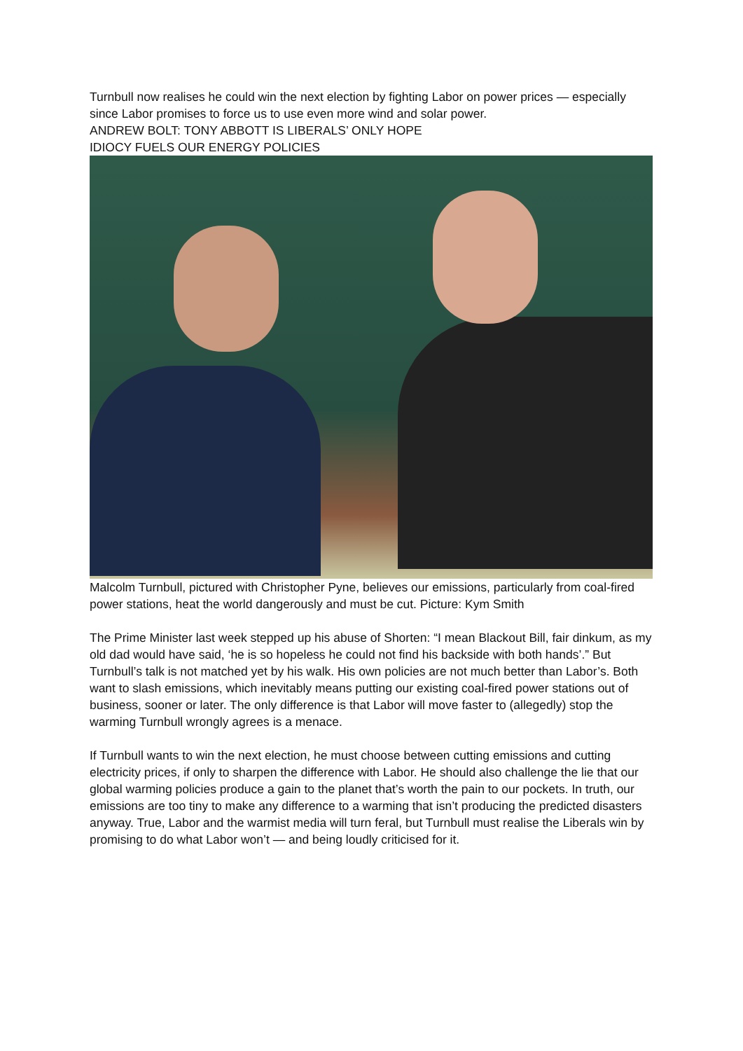Turnbull now realises he could win the next election by fighting Labor on power prices — especially since Labor promises to force us to use even more wind and solar power.
ANDREW BOLT: TONY ABBOTT IS LIBERALS’ ONLY HOPE
IDIOCY FUELS OUR ENERGY POLICIES
Malcolm Turnbull, pictured with Christopher Pyne, believes our emissions, particularly from coal-fired power stations, heat the world dangerously and must be cut. Picture: Kym Smith
The Prime Minister last week stepped up his abuse of Shorten: “I mean Blackout Bill, fair dinkum, as my old dad would have said, ‘he is so hopeless he could not find his backside with both hands’.” But Turnbull’s talk is not matched yet by his walk. His own policies are not much better than Labor’s. Both want to slash emissions, which inevitably means putting our existing coal-fired power stations out of business, sooner or later. The only difference is that Labor will move faster to (allegedly) stop the warming Turnbull wrongly agrees is a menace.
If Turnbull wants to win the next election, he must choose between cutting emissions and cutting electricity prices, if only to sharpen the difference with Labor. He should also challenge the lie that our global warming policies produce a gain to the planet that’s worth the pain to our pockets. In truth, our emissions are too tiny to make any difference to a warming that isn’t producing the predicted disasters anyway. True, Labor and the warmist media will turn feral, but Turnbull must realise the Liberals win by promising to do what Labor won’t — and being loudly criticised for it.